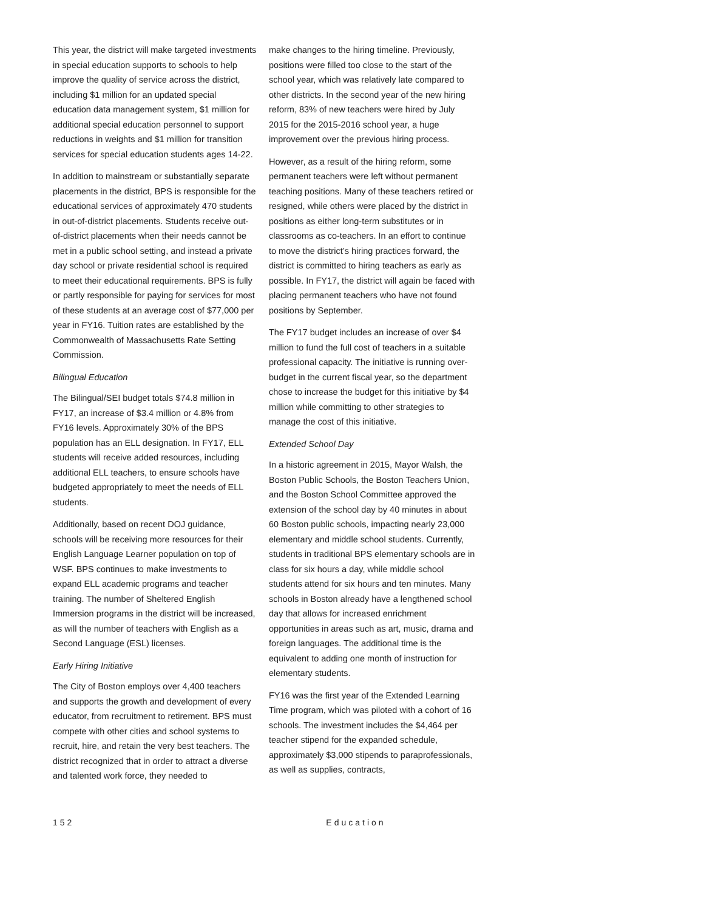This year, the district will make targeted investments in special education supports to schools to help improve the quality of service across the district, including $1 million for an updated special education data management system, $1 million for additional special education personnel to support reductions in weights and $1 million for transition services for special education students ages 14-22.
In addition to mainstream or substantially separate placements in the district, BPS is responsible for the educational services of approximately 470 students in out-of-district placements. Students receive out-of-district placements when their needs cannot be met in a public school setting, and instead a private day school or private residential school is required to meet their educational requirements. BPS is fully or partly responsible for paying for services for most of these students at an average cost of $77,000 per year in FY16. Tuition rates are established by the Commonwealth of Massachusetts Rate Setting Commission.
Bilingual Education
The Bilingual/SEI budget totals $74.8 million in FY17, an increase of $3.4 million or 4.8% from FY16 levels. Approximately 30% of the BPS population has an ELL designation. In FY17, ELL students will receive added resources, including additional ELL teachers, to ensure schools have budgeted appropriately to meet the needs of ELL students.
Additionally, based on recent DOJ guidance, schools will be receiving more resources for their English Language Learner population on top of WSF. BPS continues to make investments to expand ELL academic programs and teacher training. The number of Sheltered English Immersion programs in the district will be increased, as will the number of teachers with English as a Second Language (ESL) licenses.
Early Hiring Initiative
The City of Boston employs over 4,400 teachers and supports the growth and development of every educator, from recruitment to retirement. BPS must compete with other cities and school systems to recruit, hire, and retain the very best teachers. The district recognized that in order to attract a diverse and talented work force, they needed to
make changes to the hiring timeline. Previously, positions were filled too close to the start of the school year, which was relatively late compared to other districts. In the second year of the new hiring reform, 83% of new teachers were hired by July 2015 for the 2015-2016 school year, a huge improvement over the previous hiring process.
However, as a result of the hiring reform, some permanent teachers were left without permanent teaching positions. Many of these teachers retired or resigned, while others were placed by the district in positions as either long-term substitutes or in classrooms as co-teachers. In an effort to continue to move the district’s hiring practices forward, the district is committed to hiring teachers as early as possible. In FY17, the district will again be faced with placing permanent teachers who have not found positions by September.
The FY17 budget includes an increase of over $4 million to fund the full cost of teachers in a suitable professional capacity. The initiative is running over-budget in the current fiscal year, so the department chose to increase the budget for this initiative by $4 million while committing to other strategies to manage the cost of this initiative.
Extended School Day
In a historic agreement in 2015, Mayor Walsh, the Boston Public Schools, the Boston Teachers Union, and the Boston School Committee approved the extension of the school day by 40 minutes in about 60 Boston public schools, impacting nearly 23,000 elementary and middle school students. Currently, students in traditional BPS elementary schools are in class for six hours a day, while middle school students attend for six hours and ten minutes. Many schools in Boston already have a lengthened school day that allows for increased enrichment opportunities in areas such as art, music, drama and foreign languages. The additional time is the equivalent to adding one month of instruction for elementary students.
FY16 was the first year of the Extended Learning Time program, which was piloted with a cohort of 16 schools. The investment includes the $4,464 per teacher stipend for the expanded schedule, approximately $3,000 stipends to paraprofessionals, as well as supplies, contracts,
152 Education